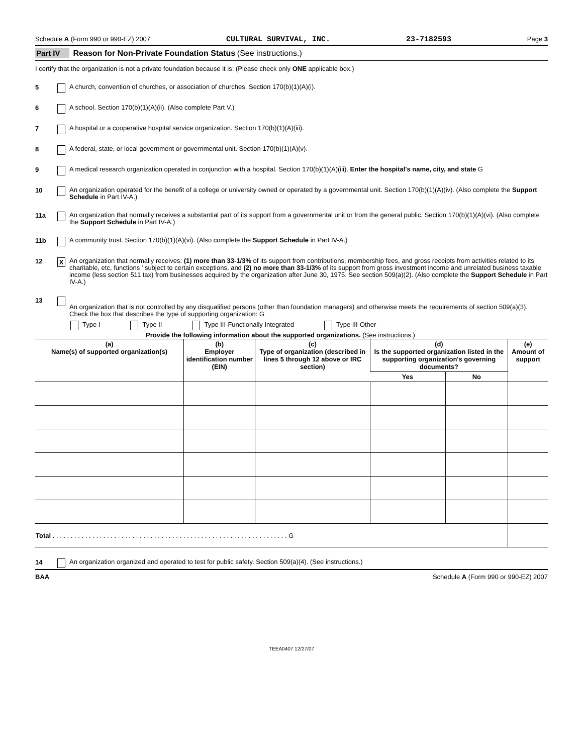Schedule A (Form 990 or 990-EZ) 2007 CULTURAL SURVIVAL, INC. 23-7182593 Page 3
Part IV Reason for Non-Private Foundation Status (See instructions.)
I certify that the organization is not a private foundation because it is: (Please check only ONE applicable box.)
5 A church, convention of churches, or association of churches. Section 170(b)(1)(A)(i).
6 A school. Section 170(b)(1)(A)(ii). (Also complete Part V.)
7 A hospital or a cooperative hospital service organization. Section 170(b)(1)(A)(iii).
8 A federal, state, or local government or governmental unit. Section 170(b)(1)(A)(v).
9 A medical research organization operated in conjunction with a hospital. Section 170(b)(1)(A)(iii). Enter the hospital's name, city, and state G
10 An organization operated for the benefit of a college or university owned or operated by a governmental unit. Section 170(b)(1)(A)(iv). (Also complete the Support Schedule in Part IV-A.)
11a An organization that normally receives a substantial part of its support from a governmental unit or from the general public. Section 170(b)(1)(A)(vi). (Also complete the Support Schedule in Part IV-A.)
11b A community trust. Section 170(b)(1)(A)(vi). (Also complete the Support Schedule in Part IV-A.)
12 X An organization that normally receives: (1) more than 33-1/3% of its support from contributions, membership fees, and gross receipts from activities related to its charitable, etc, functions ' subject to certain exceptions, and (2) no more than 33-1/3% of its support from gross investment income and unrelated business taxable income (less section 511 tax) from businesses acquired by the organization after June 30, 1975. See section 509(a)(2). (Also complete the Support Schedule in Part IV-A.)
13
An organization that is not controlled by any disqualified persons (other than foundation managers) and otherwise meets the requirements of section 509(a)(3). Check the box that describes the type of supporting organization: G
Type I Type II Type III-Functionally Integrated Type III-Other
Provide the following information about the supported organizations. (See instructions.)
| (a) Name(s) of supported organization(s) | (b) Employer identification number (EIN) | (c) Type of organization (described in lines 5 through 12 above or IRC section) | (d) Is the supported organization listed in the supporting organization's governing documents? | | (e) Amount of support |
| --- | --- | --- | --- | --- | --- |
| | | | Yes | No | |
| Total . . . . . . . . . . . . . . . . . . . . . . . . . . . . . . . . . . . . . . . . . . . . . . . . . . . . . . . . . . . . . . . . . G | | | | | |
14 An organization organized and operated to test for public safety. Section 509(a)(4). (See instructions.)
BAA Schedule A (Form 990 or 990-EZ) 2007
TEEA0407 12/27/07